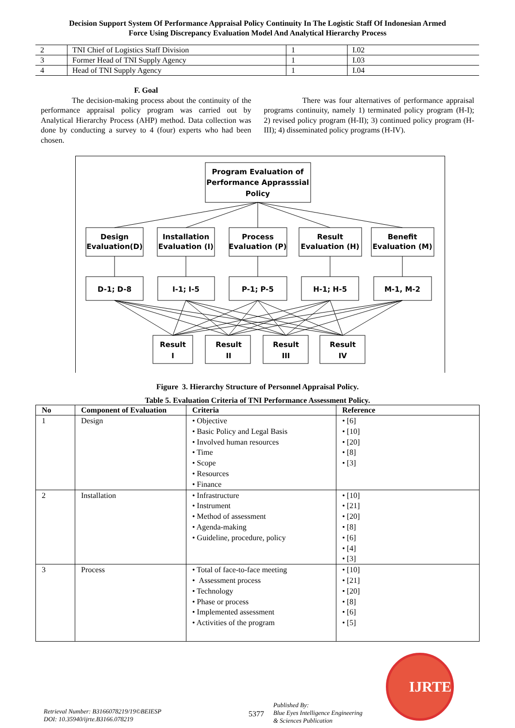Decision Support System Of Performance Appraisal Policy Continuity In The Logistic Staff Of Indonesian Armed
Force Using Discrepancy Evaluation Model And Analytical Hierarchy Process
| 2 | TNI Chief of Logistics Staff Division | 1 | I.02 |
| 3 | Former Head of TNI Supply Agency | 1 | I.03 |
| 4 | Head of TNI Supply Agency | 1 | I.04 |
F. Goal
The decision-making process about the continuity of the performance appraisal policy program was carried out by Analytical Hierarchy Process (AHP) method. Data collection was done by conducting a survey to 4 (four) experts who had been chosen.
There was four alternatives of performance appraisal programs continuity, namely 1) terminated policy program (H-I); 2) revised policy program (H-II); 3) continued policy program (H-III); 4) disseminated policy programs (H-IV).
Program Evaluation of
Performance Apprasssial
Policy
Design
Evaluation(D)
Installation
Evaluation (I)
Process
Evaluation (P)
Result
Evaluation (H)
Benefit
Evaluation (M)
D-1; D-8
I-1; I-5
P-1; P-5
H-1; H-5
M-1, M-2
Result
I
Result
II
Result
III
Result
IV
Figure 3. Hierarchy Structure of Personnel Appraisal Policy.
Table 5. Evaluation Criteria of TNI Performance Assessment Policy.
| No | Component of Evaluation | Criteria | Reference |
| --- | --- | --- | --- |
| 1 | Design | • Objective • Basic Policy and Legal Basis • Involved human resources • Time • Scope • Resources • Finance | • [6] • [10] • [20] • [8] • [3] |
| 2 | Installation | • Infrastructure • Instrument • Method of assessment • Agenda-making • Guideline, procedure, policy | • [10] • [21] • [20] • [8] • [6] • [4] • [3] |
| 3 | Process | • Total of face-to-face meeting • Assessment process • Technology • Phase or process • Implemented assessment • Activities of the program | • [10] • [21] • [20] • [8] • [6] • [5] |
Retrieval Number: B3166078219/19©BEIESP
DOI: 10.35940/ijrte.B3166.078219
5377
Published By:
Blue Eyes Intelligence Engineering
& Sciences Publication
IJRTE